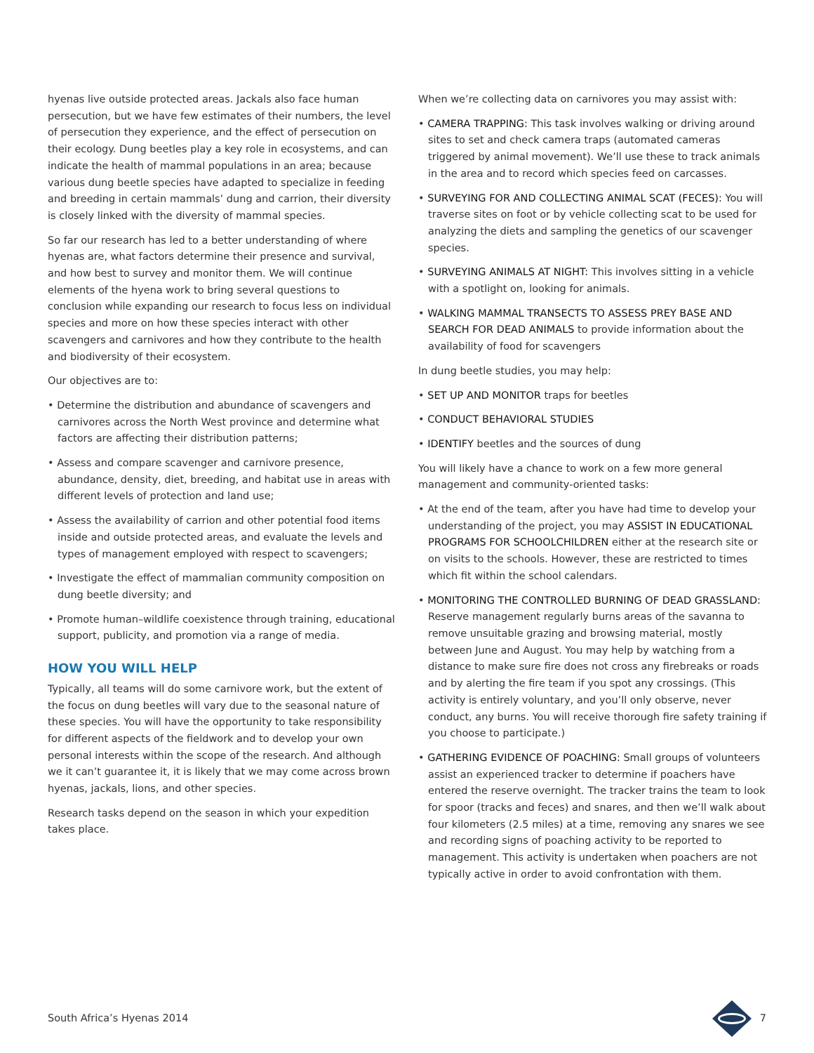hyenas live outside protected areas. Jackals also face human persecution, but we have few estimates of their numbers, the level of persecution they experience, and the effect of persecution on their ecology. Dung beetles play a key role in ecosystems, and can indicate the health of mammal populations in an area; because various dung beetle species have adapted to specialize in feeding and breeding in certain mammals’ dung and carrion, their diversity is closely linked with the diversity of mammal species.
So far our research has led to a better understanding of where hyenas are, what factors determine their presence and survival, and how best to survey and monitor them. We will continue elements of the hyena work to bring several questions to conclusion while expanding our research to focus less on individual species and more on how these species interact with other scavengers and carnivores and how they contribute to the health and biodiversity of their ecosystem.
Our objectives are to:
• Determine the distribution and abundance of scavengers and carnivores across the North West province and determine what factors are affecting their distribution patterns;
• Assess and compare scavenger and carnivore presence, abundance, density, diet, breeding, and habitat use in areas with different levels of protection and land use;
• Assess the availability of carrion and other potential food items inside and outside protected areas, and evaluate the levels and types of management employed with respect to scavengers;
• Investigate the effect of mammalian community composition on dung beetle diversity; and
• Promote human–wildlife coexistence through training, educational support, publicity, and promotion via a range of media.
HOW YOU WILL HELP
Typically, all teams will do some carnivore work, but the extent of the focus on dung beetles will vary due to the seasonal nature of these species. You will have the opportunity to take responsibility for different aspects of the fieldwork and to develop your own personal interests within the scope of the research. And although we it can’t guarantee it, it is likely that we may come across brown hyenas, jackals, lions, and other species.
Research tasks depend on the season in which your expedition takes place.
When we’re collecting data on carnivores you may assist with:
• CAMERA TRAPPING: This task involves walking or driving around sites to set and check camera traps (automated cameras triggered by animal movement). We’ll use these to track animals in the area and to record which species feed on carcasses.
• SURVEYING FOR AND COLLECTING ANIMAL SCAT (FECES): You will traverse sites on foot or by vehicle collecting scat to be used for analyzing the diets and sampling the genetics of our scavenger species.
• SURVEYING ANIMALS AT NIGHT: This involves sitting in a vehicle with a spotlight on, looking for animals.
• WALKING MAMMAL TRANSECTS TO ASSESS PREY BASE AND SEARCH FOR DEAD ANIMALS to provide information about the availability of food for scavengers
In dung beetle studies, you may help:
• SET UP AND MONITOR traps for beetles
• CONDUCT BEHAVIORAL STUDIES
• IDENTIFY beetles and the sources of dung
You will likely have a chance to work on a few more general management and community-oriented tasks:
• At the end of the team, after you have had time to develop your understanding of the project, you may ASSIST IN EDUCATIONAL PROGRAMS FOR SCHOOLCHILDREN either at the research site or on visits to the schools. However, these are restricted to times which fit within the school calendars.
• MONITORING THE CONTROLLED BURNING OF DEAD GRASSLAND: Reserve management regularly burns areas of the savanna to remove unsuitable grazing and browsing material, mostly between June and August. You may help by watching from a distance to make sure fire does not cross any firebreaks or roads and by alerting the fire team if you spot any crossings. (This activity is entirely voluntary, and you’ll only observe, never conduct, any burns. You will receive thorough fire safety training if you choose to participate.)
• GATHERING EVIDENCE OF POACHING: Small groups of volunteers assist an experienced tracker to determine if poachers have entered the reserve overnight. The tracker trains the team to look for spoor (tracks and feces) and snares, and then we’ll walk about four kilometers (2.5 miles) at a time, removing any snares we see and recording signs of poaching activity to be reported to management. This activity is undertaken when poachers are not typically active in order to avoid confrontation with them.
South Africa’s Hyenas 2014 7